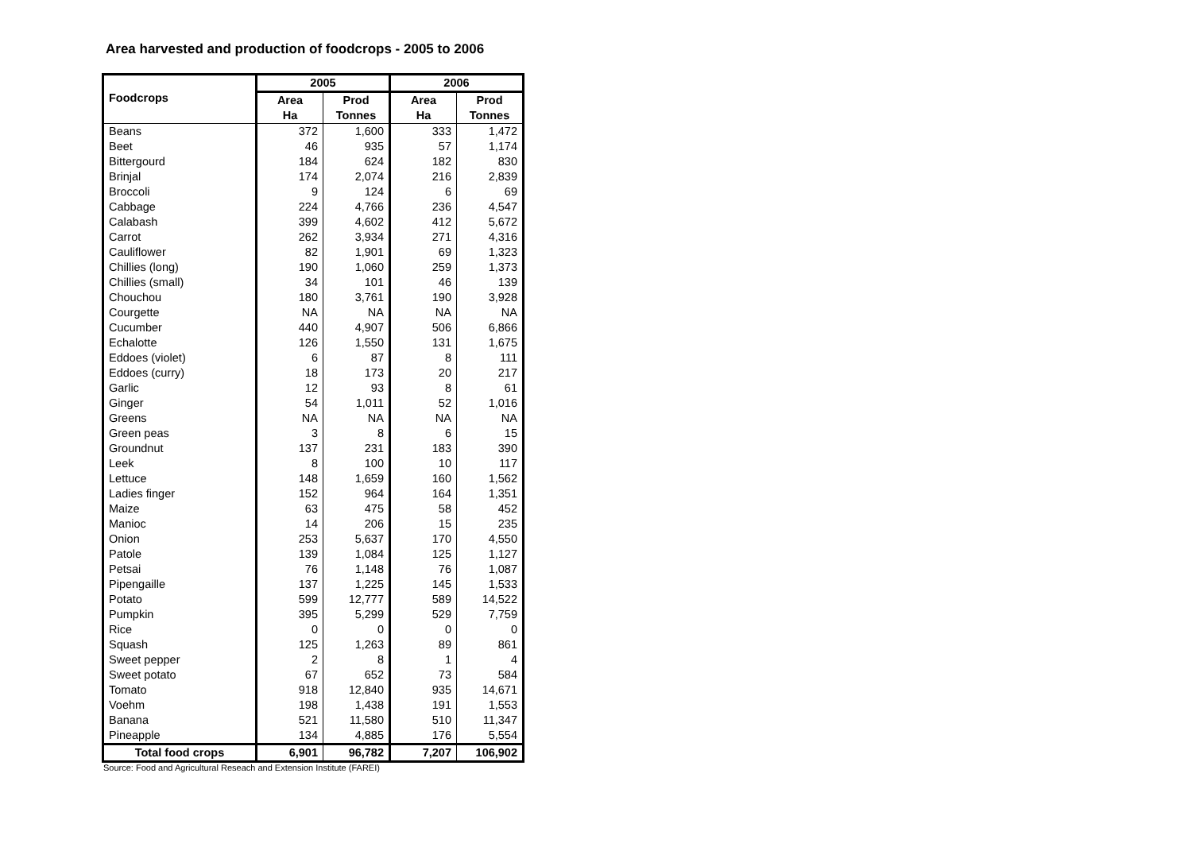Area harvested and production of foodcrops - 2005 to 2006
| Foodcrops | 2005 | | 2006 | |
| --- | --- | --- | --- | --- |
| | Area | Prod | Area | Prod |
| | Ha | Tonnes | Ha | Tonnes |
| Beans | 372 | 1,600 | 333 | 1,472 |
| Beet | 46 | 935 | 57 | 1,174 |
| Bittergourd | 184 | 624 | 182 | 830 |
| Brinjal | 174 | 2,074 | 216 | 2,839 |
| Broccoli | 9 | 124 | 6 | 69 |
| Cabbage | 224 | 4,766 | 236 | 4,547 |
| Calabash | 399 | 4,602 | 412 | 5,672 |
| Carrot | 262 | 3,934 | 271 | 4,316 |
| Cauliflower | 82 | 1,901 | 69 | 1,323 |
| Chillies (long) | 190 | 1,060 | 259 | 1,373 |
| Chillies (small) | 34 | 101 | 46 | 139 |
| Chouchou | 180 | 3,761 | 190 | 3,928 |
| Courgette | NA | NA | NA | NA |
| Cucumber | 440 | 4,907 | 506 | 6,866 |
| Echalotte | 126 | 1,550 | 131 | 1,675 |
| Eddoes (violet) | 6 | 87 | 8 | 111 |
| Eddoes (curry) | 18 | 173 | 20 | 217 |
| Garlic | 12 | 93 | 8 | 61 |
| Ginger | 54 | 1,011 | 52 | 1,016 |
| Greens | NA | NA | NA | NA |
| Green peas | 3 | 8 | 6 | 15 |
| Groundnut | 137 | 231 | 183 | 390 |
| Leek | 8 | 100 | 10 | 117 |
| Lettuce | 148 | 1,659 | 160 | 1,562 |
| Ladies finger | 152 | 964 | 164 | 1,351 |
| Maize | 63 | 475 | 58 | 452 |
| Manioc | 14 | 206 | 15 | 235 |
| Onion | 253 | 5,637 | 170 | 4,550 |
| Patole | 139 | 1,084 | 125 | 1,127 |
| Petsai | 76 | 1,148 | 76 | 1,087 |
| Pipengaille | 137 | 1,225 | 145 | 1,533 |
| Potato | 599 | 12,777 | 589 | 14,522 |
| Pumpkin | 395 | 5,299 | 529 | 7,759 |
| Rice | 0 | 0 | 0 | 0 |
| Squash | 125 | 1,263 | 89 | 861 |
| Sweet pepper | 2 | 8 | 1 | 4 |
| Sweet potato | 67 | 652 | 73 | 584 |
| Tomato | 918 | 12,840 | 935 | 14,671 |
| Voehm | 198 | 1,438 | 191 | 1,553 |
| Banana | 521 | 11,580 | 510 | 11,347 |
| Pineapple | 134 | 4,885 | 176 | 5,554 |
| Total food crops | 6,901 | 96,782 | 7,207 | 106,902 |
Source: Food and Agricultural Reseach and Extension Institute (FAREI)